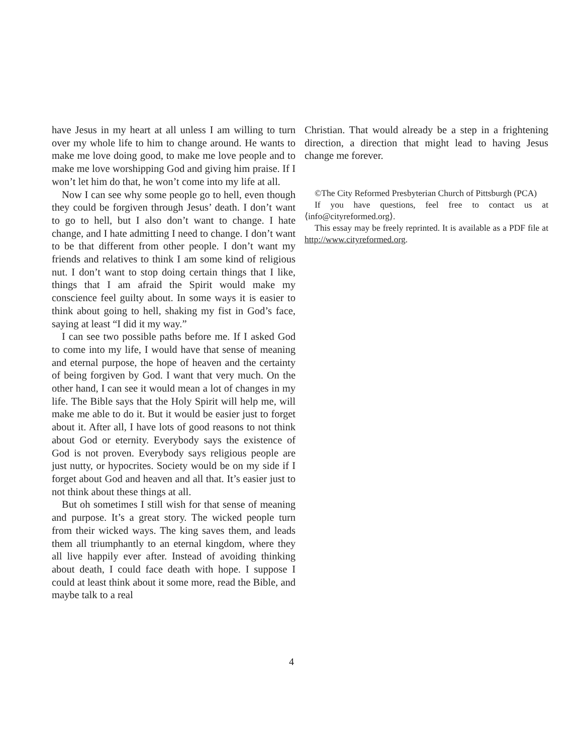have Jesus in my heart at all unless I am willing to turn over my whole life to him to change around. He wants to make me love doing good, to make me love people and to make me love worshipping God and giving him praise. If I won’t let him do that, he won’t come into my life at all.
Now I can see why some people go to hell, even though they could be forgiven through Jesus’ death. I don’t want to go to hell, but I also don’t want to change. I hate change, and I hate admitting I need to change. I don’t want to be that different from other people. I don’t want my friends and relatives to think I am some kind of religious nut. I don’t want to stop doing certain things that I like, things that I am afraid the Spirit would make my conscience feel guilty about. In some ways it is easier to think about going to hell, shaking my fist in God’s face, saying at least “I did it my way.”
I can see two possible paths before me. If I asked God to come into my life, I would have that sense of meaning and eternal purpose, the hope of heaven and the certainty of being forgiven by God. I want that very much. On the other hand, I can see it would mean a lot of changes in my life. The Bible says that the Holy Spirit will help me, will make me able to do it. But it would be easier just to forget about it. After all, I have lots of good reasons to not think about God or eternity. Everybody says the existence of God is not proven. Everybody says religious people are just nutty, or hypocrites. Society would be on my side if I forget about God and heaven and all that. It’s easier just to not think about these things at all.
But oh sometimes I still wish for that sense of meaning and purpose. It’s a great story. The wicked people turn from their wicked ways. The king saves them, and leads them all triumphantly to an eternal kingdom, where they all live happily ever after. Instead of avoiding thinking about death, I could face death with hope. I suppose I could at least think about it some more, read the Bible, and maybe talk to a real
Christian. That would already be a step in a frightening direction, a direction that might lead to having Jesus change me forever.
©The City Reformed Presbyterian Church of Pittsburgh (PCA)
If you have questions, feel free to contact us at ⟨info@cityreformed.org⟩.
This essay may be freely reprinted. It is available as a PDF file at http://www.cityreformed.org.
4